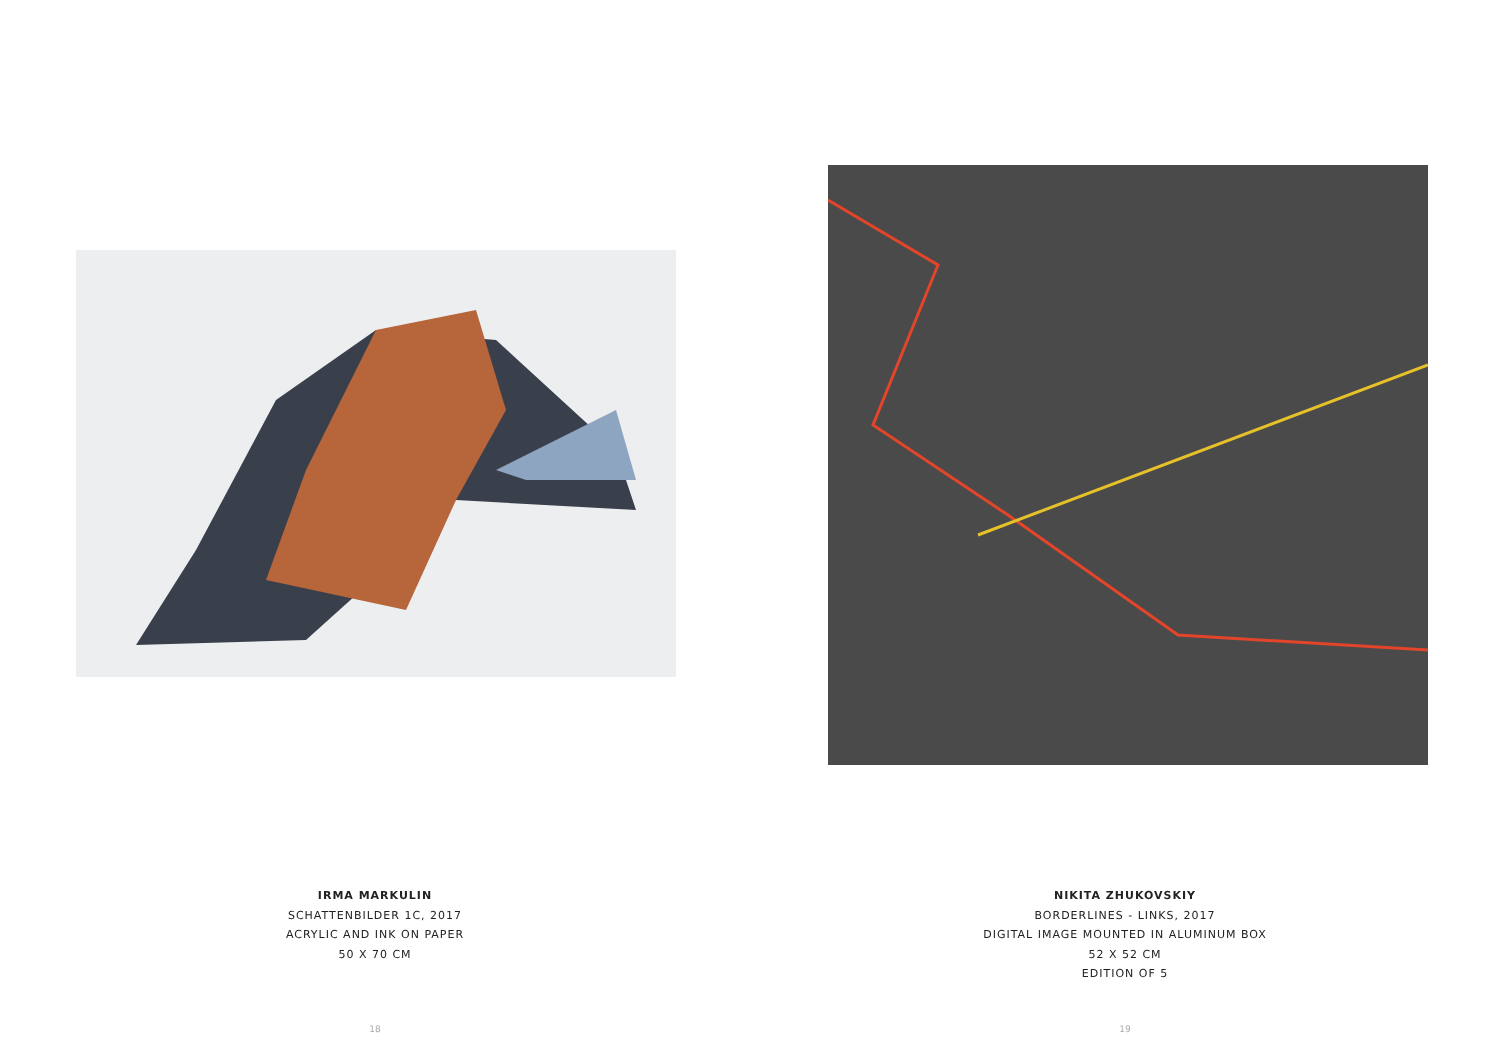IRMA MARKULIN
SCHATTENBILDER 1C, 2017
ACRYLIC AND INK ON PAPER
50 X 70 CM
18
NIKITA ZHUKOVSKIY
BORDERLINES - LINKS, 2017
DIGITAL IMAGE MOUNTED IN ALUMINUM BOX
52 X 52 CM
EDITION OF 5
19